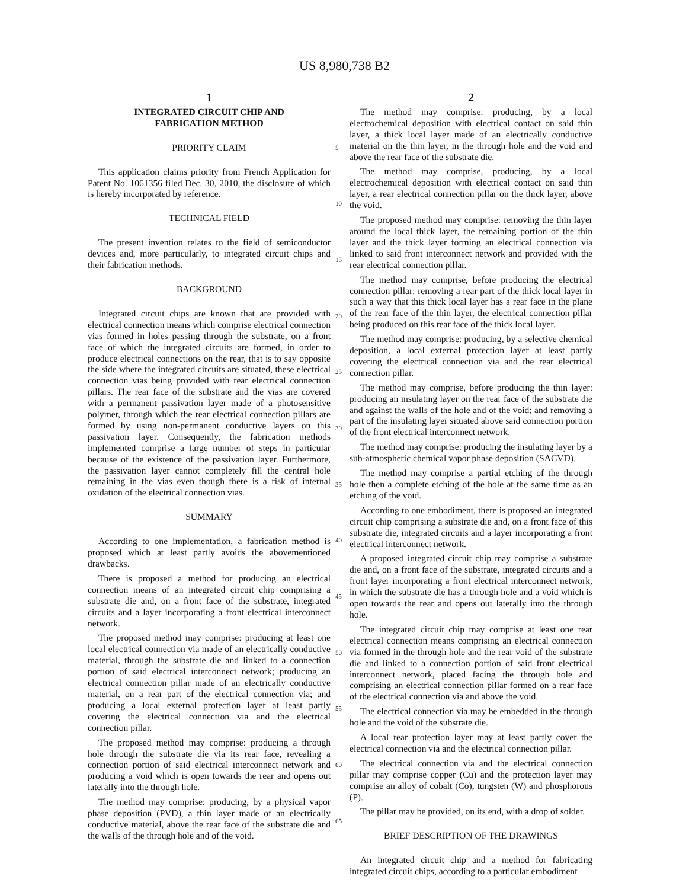US 8,980,738 B2
1
INTEGRATED CIRCUIT CHIP AND
FABRICATION METHOD
PRIORITY CLAIM
This application claims priority from French Application for Patent No. 1061356 filed Dec. 30, 2010, the disclosure of which is hereby incorporated by reference.
TECHNICAL FIELD
The present invention relates to the field of semiconductor devices and, more particularly, to integrated circuit chips and their fabrication methods.
BACKGROUND
Integrated circuit chips are known that are provided with electrical connection means which comprise electrical connection vias formed in holes passing through the substrate, on a front face of which the integrated circuits are formed, in order to produce electrical connections on the rear, that is to say opposite the side where the integrated circuits are situated, these electrical connection vias being provided with rear electrical connection pillars. The rear face of the substrate and the vias are covered with a permanent passivation layer made of a photosensitive polymer, through which the rear electrical connection pillars are formed by using non-permanent conductive layers on this passivation layer. Consequently, the fabrication methods implemented comprise a large number of steps in particular because of the existence of the passivation layer. Furthermore, the passivation layer cannot completely fill the central hole remaining in the vias even though there is a risk of internal oxidation of the electrical connection vias.
SUMMARY
According to one implementation, a fabrication method is proposed which at least partly avoids the abovementioned drawbacks.
There is proposed a method for producing an electrical connection means of an integrated circuit chip comprising a substrate die and, on a front face of the substrate, integrated circuits and a layer incorporating a front electrical interconnect network.
The proposed method may comprise: producing at least one local electrical connection via made of an electrically conductive material, through the substrate die and linked to a connection portion of said electrical interconnect network; producing an electrical connection pillar made of an electrically conductive material, on a rear part of the electrical connection via; and producing a local external protection layer at least partly covering the electrical connection via and the electrical connection pillar.
The proposed method may comprise: producing a through hole through the substrate die via its rear face, revealing a connection portion of said electrical interconnect network and producing a void which is open towards the rear and opens out laterally into the through hole.
The method may comprise: producing, by a physical vapor phase deposition (PVD), a thin layer made of an electrically conductive material, above the rear face of the substrate die and the walls of the through hole and of the void.
2
The method may comprise: producing, by a local electrochemical deposition with electrical contact on said thin layer, a thick local layer made of an electrically conductive material on the thin layer, in the through hole and the void and above the rear face of the substrate die.
The method may comprise, producing, by a local electrochemical deposition with electrical contact on said thin layer, a rear electrical connection pillar on the thick layer, above the void.
The proposed method may comprise: removing the thin layer around the local thick layer, the remaining portion of the thin layer and the thick layer forming an electrical connection via linked to said front interconnect network and provided with the rear electrical connection pillar.
The method may comprise, before producing the electrical connection pillar: removing a rear part of the thick local layer in such a way that this thick local layer has a rear face in the plane of the rear face of the thin layer, the electrical connection pillar being produced on this rear face of the thick local layer.
The method may comprise: producing, by a selective chemical deposition, a local external protection layer at least partly covering the electrical connection via and the rear electrical connection pillar.
The method may comprise, before producing the thin layer: producing an insulating layer on the rear face of the substrate die and against the walls of the hole and of the void; and removing a part of the insulating layer situated above said connection portion of the front electrical interconnect network.
The method may comprise: producing the insulating layer by a sub-atmospheric chemical vapor phase deposition (SACVD).
The method may comprise a partial etching of the through hole then a complete etching of the hole at the same time as an etching of the void.
According to one embodiment, there is proposed an integrated circuit chip comprising a substrate die and, on a front face of this substrate die, integrated circuits and a layer incorporating a front electrical interconnect network.
A proposed integrated circuit chip may comprise a substrate die and, on a front face of the substrate, integrated circuits and a front layer incorporating a front electrical interconnect network, in which the substrate die has a through hole and a void which is open towards the rear and opens out laterally into the through hole.
The integrated circuit chip may comprise at least one rear electrical connection means comprising an electrical connection via formed in the through hole and the rear void of the substrate die and linked to a connection portion of said front electrical interconnect network, placed facing the through hole and comprising an electrical connection pillar formed on a rear face of the electrical connection via and above the void.
The electrical connection via may be embedded in the through hole and the void of the substrate die.
A local rear protection layer may at least partly cover the electrical connection via and the electrical connection pillar.
The electrical connection via and the electrical connection pillar may comprise copper (Cu) and the protection layer may comprise an alloy of cobalt (Co), tungsten (W) and phosphorous (P).
The pillar may be provided, on its end, with a drop of solder.
BRIEF DESCRIPTION OF THE DRAWINGS
An integrated circuit chip and a method for fabricating integrated circuit chips, according to a particular embodiment
5
10
15
20
25
30
35
40
45
50
55
60
65